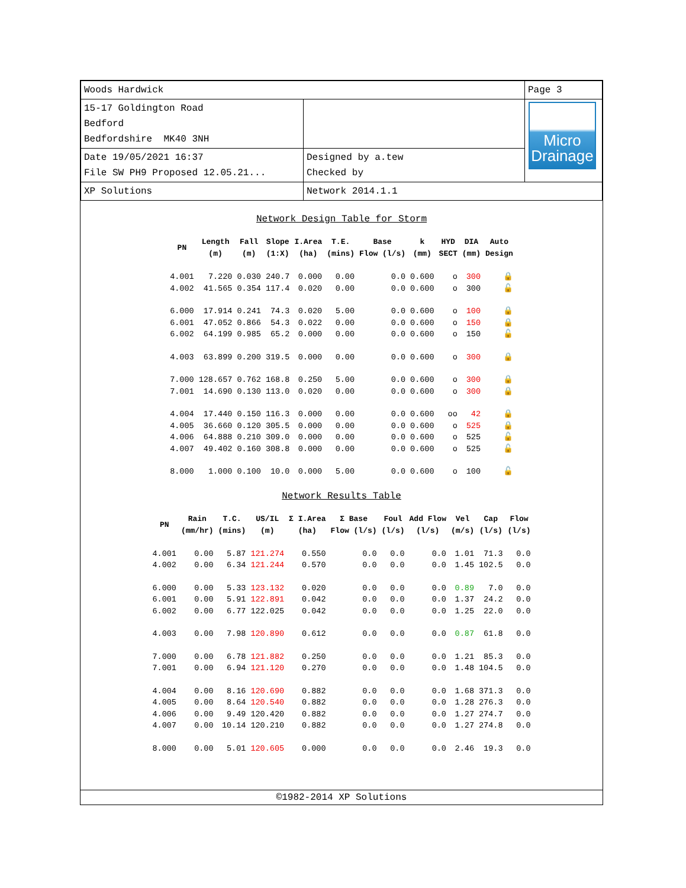| Woods Hardwick | | Page 3 |
| 15-17 Goldington Road Bedford Bedfordshire MK40 3NH | | Micro Drainage |
| Date 19/05/2021 16:37 File SW PH9 Proposed 12.05.21... | Designed by a.tew Checked by | |
| XP Solutions | Network 2014.1.1 | |
Network Design Table for Storm
| PN | Length (m) | Fall (m) | Slope (1:X) | I.Area (ha) | T.E. (mins) | Base Flow (l/s) | k (mm) | HYD SECT | DIA (mm) | Auto Design |
| --- | --- | --- | --- | --- | --- | --- | --- | --- | --- | --- |
| 4.001 | 7.220 | 0.030 | 240.7 | 0.000 | 0.00 | 0.0 | 0.600 | o | 300 | 🔒 |
| 4.002 | 41.565 | 0.354 | 117.4 | 0.020 | 0.00 | 0.0 | 0.600 | o | 300 | 🔓 |
| 6.000 | 17.914 | 0.241 | 74.3 | 0.020 | 5.00 | 0.0 | 0.600 | o | 100 | 🔒 |
| 6.001 | 47.052 | 0.866 | 54.3 | 0.022 | 0.00 | 0.0 | 0.600 | o | 150 | 🔒 |
| 6.002 | 64.199 | 0.985 | 65.2 | 0.000 | 0.00 | 0.0 | 0.600 | o | 150 | 🔓 |
| 4.003 | 63.899 | 0.200 | 319.5 | 0.000 | 0.00 | 0.0 | 0.600 | o | 300 | 🔒 |
| 7.000 | 128.657 | 0.762 | 168.8 | 0.250 | 5.00 | 0.0 | 0.600 | o | 300 | 🔒 |
| 7.001 | 14.690 | 0.130 | 113.0 | 0.020 | 0.00 | 0.0 | 0.600 | o | 300 | 🔒 |
| 4.004 | 17.440 | 0.150 | 116.3 | 0.000 | 0.00 | 0.0 | 0.600 | oo | 42 | 🔒 |
| 4.005 | 36.660 | 0.120 | 305.5 | 0.000 | 0.00 | 0.0 | 0.600 | o | 525 | 🔒 |
| 4.006 | 64.888 | 0.210 | 309.0 | 0.000 | 0.00 | 0.0 | 0.600 | o | 525 | 🔓 |
| 4.007 | 49.402 | 0.160 | 308.8 | 0.000 | 0.00 | 0.0 | 0.600 | o | 525 | 🔓 |
| 8.000 | 1.000 | 0.100 | 10.0 | 0.000 | 5.00 | 0.0 | 0.600 | o | 100 | 🔓 |
Network Results Table
| PN | Rain (mm/hr) | T.C. (mins) | US/IL (m) | Σ I.Area (ha) | Σ Base Flow (l/s) | Foul (l/s) | Add Flow (l/s) | Vel (m/s) | Cap (l/s) | Flow (l/s) |
| --- | --- | --- | --- | --- | --- | --- | --- | --- | --- | --- |
| 4.001 | 0.00 | 5.87 | 121.274 | 0.550 | 0.0 | 0.0 | 0.0 | 1.01 | 71.3 | 0.0 |
| 4.002 | 0.00 | 6.34 | 121.244 | 0.570 | 0.0 | 0.0 | 0.0 | 1.45 | 102.5 | 0.0 |
| 6.000 | 0.00 | 5.33 | 123.132 | 0.020 | 0.0 | 0.0 | 0.0 | 0.89 | 7.0 | 0.0 |
| 6.001 | 0.00 | 5.91 | 122.891 | 0.042 | 0.0 | 0.0 | 0.0 | 1.37 | 24.2 | 0.0 |
| 6.002 | 0.00 | 6.77 | 122.025 | 0.042 | 0.0 | 0.0 | 0.0 | 1.25 | 22.0 | 0.0 |
| 4.003 | 0.00 | 7.98 | 120.890 | 0.612 | 0.0 | 0.0 | 0.0 | 0.87 | 61.8 | 0.0 |
| 7.000 | 0.00 | 6.78 | 121.882 | 0.250 | 0.0 | 0.0 | 0.0 | 1.21 | 85.3 | 0.0 |
| 7.001 | 0.00 | 6.94 | 121.120 | 0.270 | 0.0 | 0.0 | 0.0 | 1.48 | 104.5 | 0.0 |
| 4.004 | 0.00 | 8.16 | 120.690 | 0.882 | 0.0 | 0.0 | 0.0 | 1.68 | 371.3 | 0.0 |
| 4.005 | 0.00 | 8.64 | 120.540 | 0.882 | 0.0 | 0.0 | 0.0 | 1.28 | 276.3 | 0.0 |
| 4.006 | 0.00 | 9.49 | 120.420 | 0.882 | 0.0 | 0.0 | 0.0 | 1.27 | 274.7 | 0.0 |
| 4.007 | 0.00 | 10.14 | 120.210 | 0.882 | 0.0 | 0.0 | 0.0 | 1.27 | 274.8 | 0.0 |
| 8.000 | 0.00 | 5.01 | 120.605 | 0.000 | 0.0 | 0.0 | 0.0 | 2.46 | 19.3 | 0.0 |
©1982-2014 XP Solutions